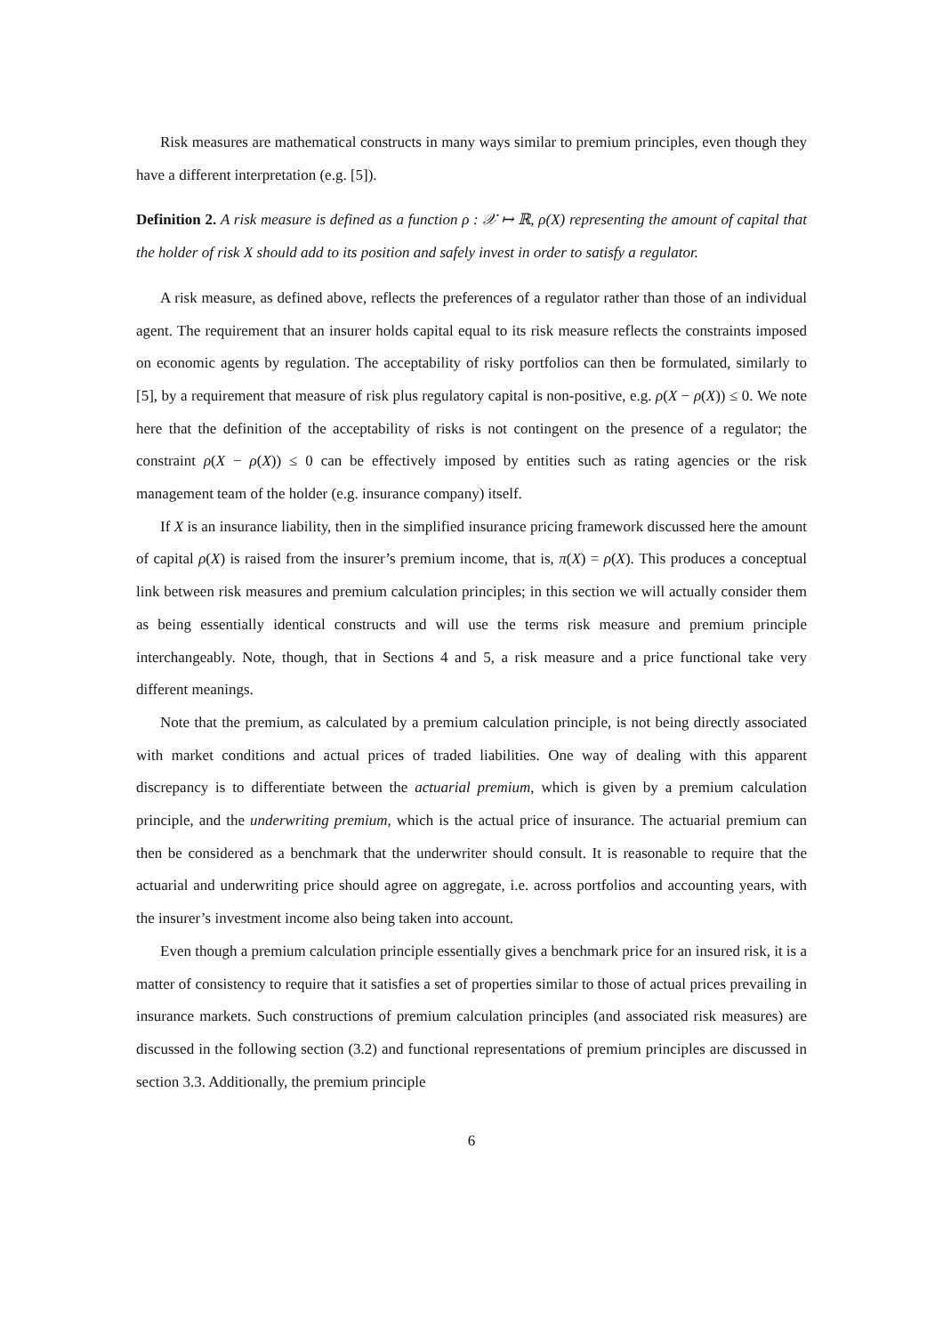Risk measures are mathematical constructs in many ways similar to premium principles, even though they have a different interpretation (e.g. [5]).
Definition 2. A risk measure is defined as a function ρ : 𝒳 ↦ ℝ, ρ(X) representing the amount of capital that the holder of risk X should add to its position and safely invest in order to satisfy a regulator.
A risk measure, as defined above, reflects the preferences of a regulator rather than those of an individual agent. The requirement that an insurer holds capital equal to its risk measure reflects the constraints imposed on economic agents by regulation. The acceptability of risky portfolios can then be formulated, similarly to [5], by a requirement that measure of risk plus regulatory capital is non-positive, e.g. ρ(X − ρ(X)) ≤ 0. We note here that the definition of the acceptability of risks is not contingent on the presence of a regulator; the constraint ρ(X − ρ(X)) ≤ 0 can be effectively imposed by entities such as rating agencies or the risk management team of the holder (e.g. insurance company) itself.
If X is an insurance liability, then in the simplified insurance pricing framework discussed here the amount of capital ρ(X) is raised from the insurer’s premium income, that is, π(X) = ρ(X). This produces a conceptual link between risk measures and premium calculation principles; in this section we will actually consider them as being essentially identical constructs and will use the terms risk measure and premium principle interchangeably. Note, though, that in Sections 4 and 5, a risk measure and a price functional take very different meanings.
Note that the premium, as calculated by a premium calculation principle, is not being directly associated with market conditions and actual prices of traded liabilities. One way of dealing with this apparent discrepancy is to differentiate between the actuarial premium, which is given by a premium calculation principle, and the underwriting premium, which is the actual price of insurance. The actuarial premium can then be considered as a benchmark that the underwriter should consult. It is reasonable to require that the actuarial and underwriting price should agree on aggregate, i.e. across portfolios and accounting years, with the insurer’s investment income also being taken into account.
Even though a premium calculation principle essentially gives a benchmark price for an insured risk, it is a matter of consistency to require that it satisfies a set of properties similar to those of actual prices prevailing in insurance markets. Such constructions of premium calculation principles (and associated risk measures) are discussed in the following section (3.2) and functional representations of premium principles are discussed in section 3.3. Additionally, the premium principle
6